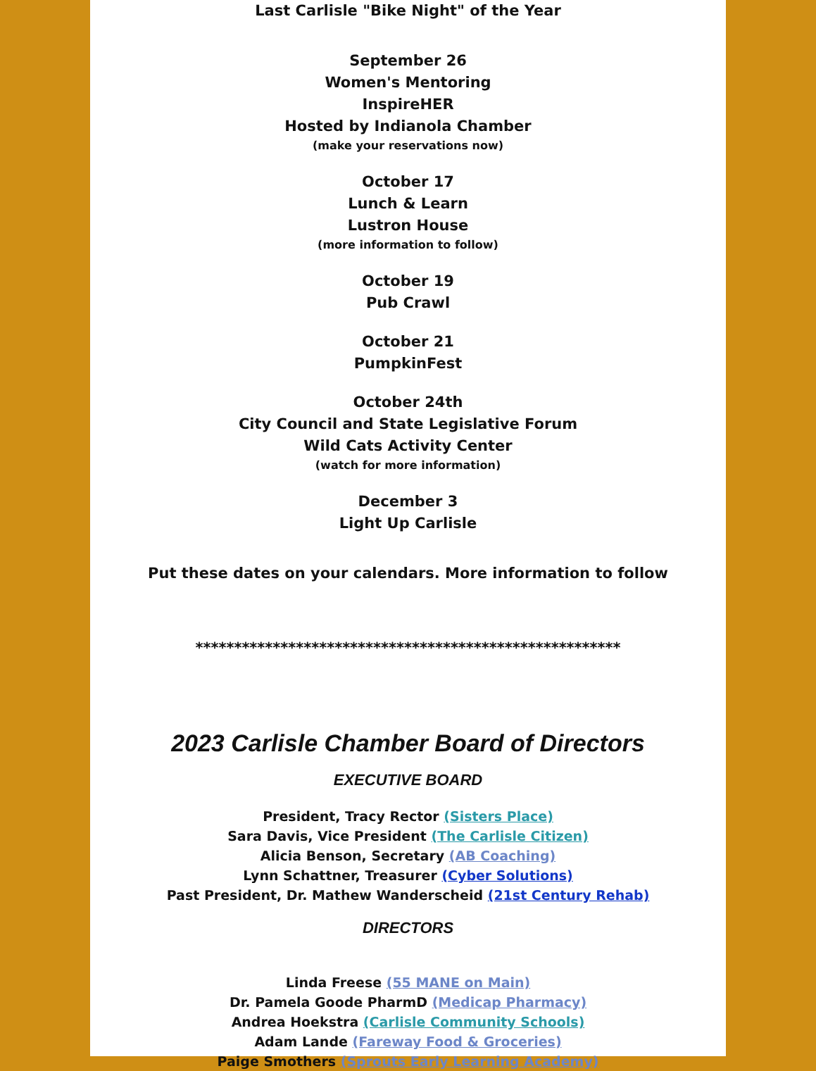Last Carlisle "Bike Night" of the Year
September 26
Women's Mentoring
InspireHER
Hosted by Indianola Chamber
(make your reservations now)
October 17
Lunch & Learn
Lustron House
(more information to follow)
October 19
Pub Crawl
October 21
PumpkinFest
October 24th
City Council and State Legislative Forum
Wild Cats Activity Center
(watch for more information)
December 3
Light Up Carlisle
Put these dates on your calendars. More information to follow
*******************************************************
2023 Carlisle Chamber Board of Directors
EXECUTIVE BOARD
President, Tracy Rector (Sisters Place)
Sara Davis, Vice President (The Carlisle Citizen)
Alicia Benson, Secretary (AB Coaching)
Lynn Schattner, Treasurer (Cyber Solutions)
Past President, Dr. Mathew Wanderscheid (21st Century Rehab)
DIRECTORS
Linda Freese (55 MANE on Main)
Dr. Pamela Goode PharmD (Medicap Pharmacy)
Andrea Hoekstra (Carlisle Community Schools)
Adam Lande (Fareway Food & Groceries)
Paige Smothers (Sprouts Early Learning Academy)